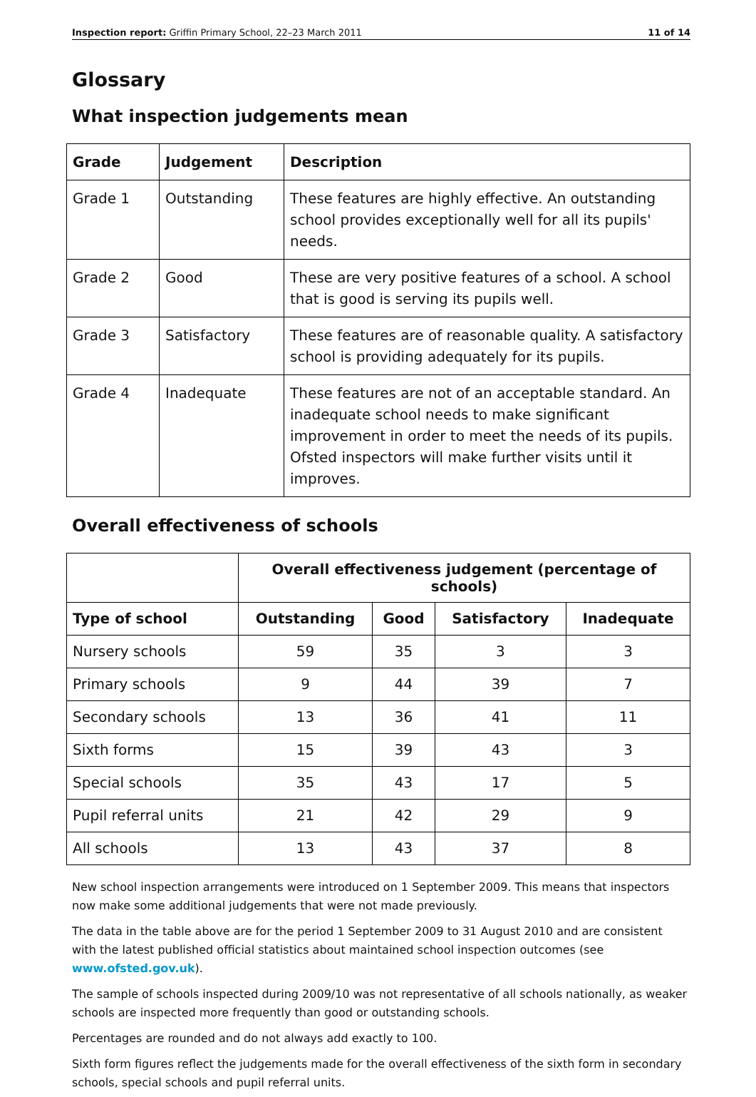Inspection report: Griffin Primary School, 22–23 March 2011 11 of 14
Glossary
What inspection judgements mean
| Grade | Judgement | Description |
| --- | --- | --- |
| Grade 1 | Outstanding | These features are highly effective. An outstanding school provides exceptionally well for all its pupils' needs. |
| Grade 2 | Good | These are very positive features of a school. A school that is good is serving its pupils well. |
| Grade 3 | Satisfactory | These features are of reasonable quality. A satisfactory school is providing adequately for its pupils. |
| Grade 4 | Inadequate | These features are not of an acceptable standard. An inadequate school needs to make significant improvement in order to meet the needs of its pupils. Ofsted inspectors will make further visits until it improves. |
Overall effectiveness of schools
| | Overall effectiveness judgement (percentage of schools) | | | |
| --- | --- | --- | --- | --- |
| Type of school | Outstanding | Good | Satisfactory | Inadequate |
| Nursery schools | 59 | 35 | 3 | 3 |
| Primary schools | 9 | 44 | 39 | 7 |
| Secondary schools | 13 | 36 | 41 | 11 |
| Sixth forms | 15 | 39 | 43 | 3 |
| Special schools | 35 | 43 | 17 | 5 |
| Pupil referral units | 21 | 42 | 29 | 9 |
| All schools | 13 | 43 | 37 | 8 |
New school inspection arrangements were introduced on 1 September 2009. This means that inspectors now make some additional judgements that were not made previously.
The data in the table above are for the period 1 September 2009 to 31 August 2010 and are consistent with the latest published official statistics about maintained school inspection outcomes (see www.ofsted.gov.uk).
The sample of schools inspected during 2009/10 was not representative of all schools nationally, as weaker schools are inspected more frequently than good or outstanding schools.
Percentages are rounded and do not always add exactly to 100.
Sixth form figures reflect the judgements made for the overall effectiveness of the sixth form in secondary schools, special schools and pupil referral units.